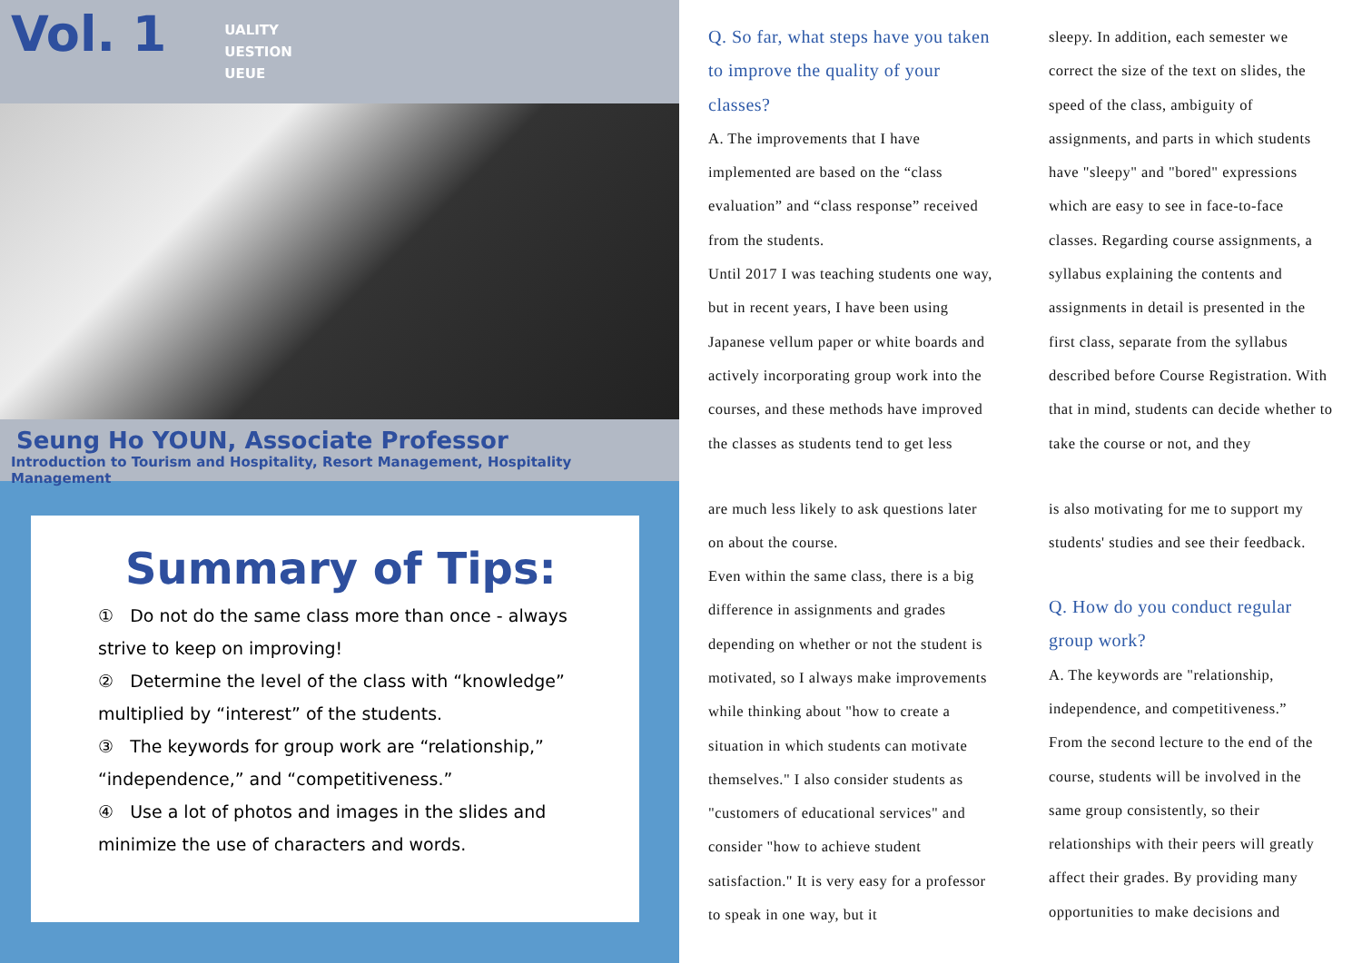Vol. 1
UALITY
UESTION
UEUE
Seung Ho YOUN, Associate Professor
Introduction to Tourism and Hospitality, Resort Management, Hospitality Management
Summary of Tips:
① Do not do the same class more than once - always strive to keep on improving!
② Determine the level of the class with “knowledge” multiplied by “interest” of the students.
③ The keywords for group work are “relationship,” “independence,” and “competitiveness.”
④ Use a lot of photos and images in the slides and minimize the use of characters and words.
Q. So far, what steps have you taken to improve the quality of your classes?
A. The improvements that I have implemented are based on the “class evaluation” and “class response” received from the students.
Until 2017 I was teaching students one way, but in recent years, I have been using Japanese vellum paper or white boards and actively incorporating group work into the courses, and these methods have improved the classes as students tend to get less
sleepy. In addition, each semester we correct the size of the text on slides, the speed of the class, ambiguity of assignments, and parts in which students have "sleepy" and "bored" expressions which are easy to see in face-to-face classes. Regarding course assignments, a syllabus explaining the contents and assignments in detail is presented in the first class, separate from the syllabus described before Course Registration. With that in mind, students can decide whether to take the course or not, and they
are much less likely to ask questions later on about the course.
Even within the same class, there is a big difference in assignments and grades depending on whether or not the student is motivated, so I always make improvements while thinking about "how to create a situation in which students can motivate themselves." I also consider students as "customers of educational services" and consider "how to achieve student satisfaction." It is very easy for a professor to speak in one way, but it
is also motivating for me to support my students' studies and see their feedback.
Q. How do you conduct regular group work?
A. The keywords are "relationship, independence, and competitiveness.”
From the second lecture to the end of the course, students will be involved in the same group consistently, so their relationships with their peers will greatly affect their grades. By providing many opportunities to make decisions and